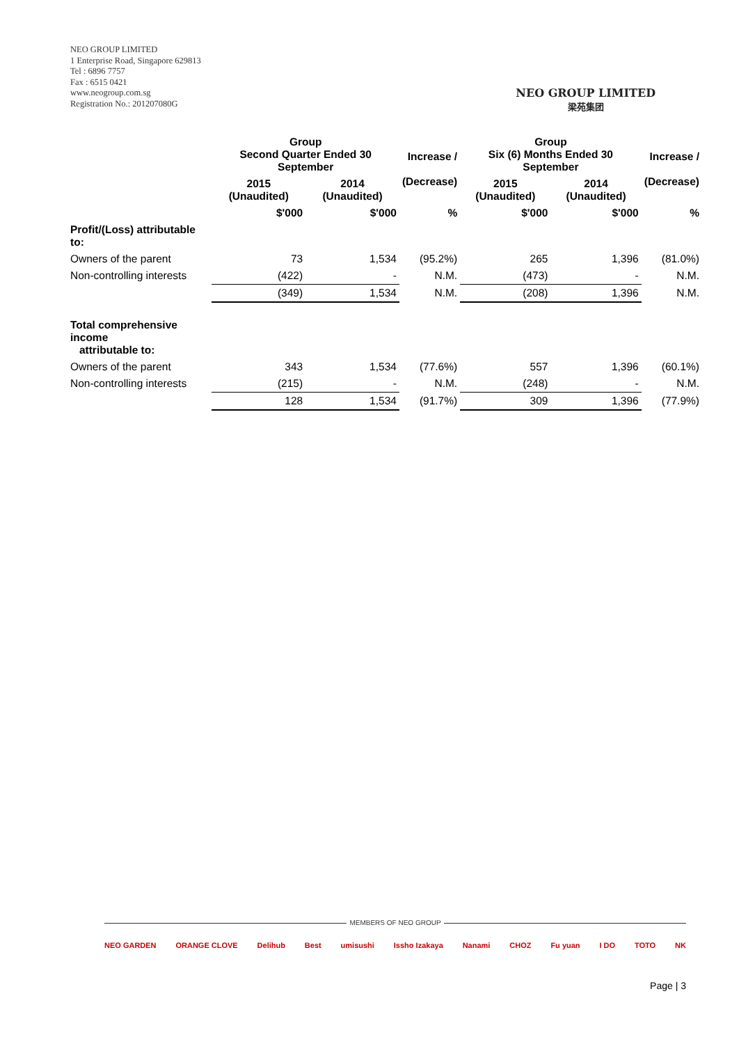NEO GROUP LIMITED
1 Enterprise Road, Singapore 629813
Tel : 6896 7757
Fax : 6515 0421
www.neogroup.com.sg
Registration No.: 201207080G
NEO GROUP LIMITED
梁苑集团
| | Group Second Quarter Ended 30 September | | Increase / (Decrease) | Group Six (6) Months Ended 30 September | | Increase / (Decrease) |
| --- | --- | --- | --- | --- | --- | --- |
| | 2015 (Unaudited) | 2014 (Unaudited) | | 2015 (Unaudited) | 2014 (Unaudited) | |
| | $'000 | $'000 | % | $'000 | $'000 | % |
| Profit/(Loss) attributable to: | | | | | | |
| Owners of the parent | 73 | 1,534 | (95.2%) | 265 | 1,396 | (81.0%) |
| Non-controlling interests | (422) | - | N.M. | (473) | - | N.M. |
| | (349) | 1,534 | N.M. | (208) | 1,396 | N.M. |
| Total comprehensive income attributable to: | | | | | | |
| Owners of the parent | 343 | 1,534 | (77.6%) | 557 | 1,396 | (60.1%) |
| Non-controlling interests | (215) | - | N.M. | (248) | - | N.M. |
| | 128 | 1,534 | (91.7%) | 309 | 1,396 | (77.9%) |
MEMBERS OF NEO GROUP
NEO GARDEN ORANGE CLOVE Delihub Best umisushi Issho Izakaya Nanami CHOZ Fu yuan I DO TOTO NK
Page | 3